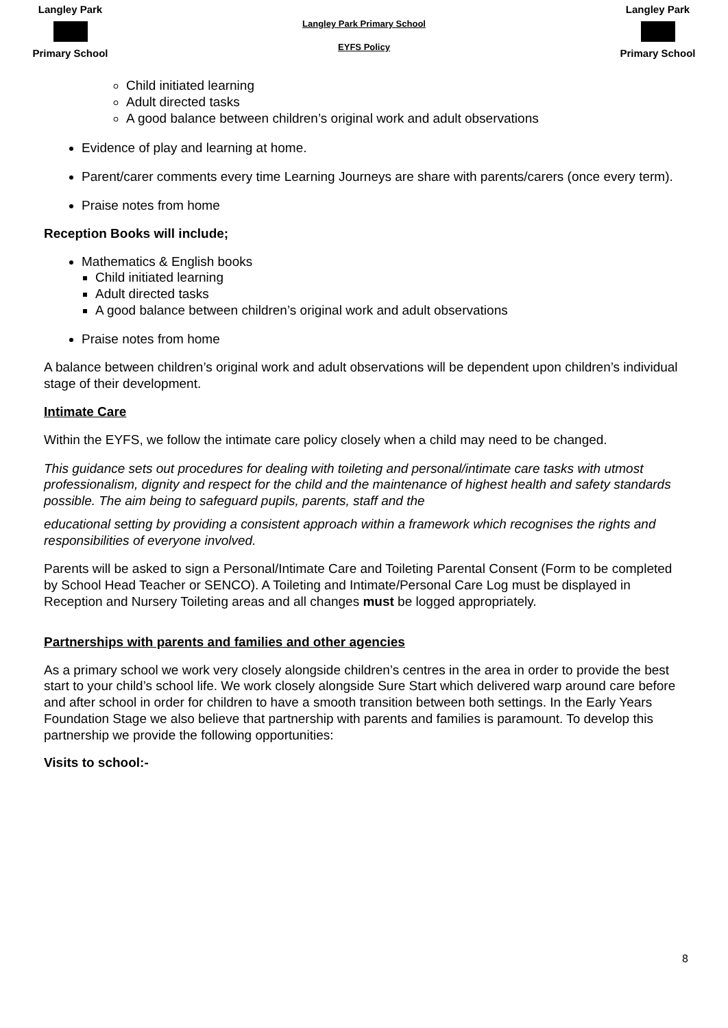Langley Park
Primary School
Langley Park Primary School
EYFS Policy
Langley Park
Primary School
Child initiated learning
Adult directed tasks
A good balance between children’s original work and adult observations
Evidence of play and learning at home.
Parent/carer comments every time Learning Journeys are share with parents/carers (once every term).
Praise notes from home
Reception Books will include;
Mathematics & English books
Child initiated learning
Adult directed tasks
A good balance between children’s original work and adult observations
Praise notes from home
A balance between children’s original work and adult observations will be dependent upon children’s individual stage of their development.
Intimate Care
Within the EYFS, we follow the intimate care policy closely when a child may need to be changed.
This guidance sets out procedures for dealing with toileting and personal/intimate care tasks with utmost professionalism, dignity and respect for the child and the maintenance of highest health and safety standards possible. The aim being to safeguard pupils, parents, staff and the
educational setting by providing a consistent approach within a framework which recognises the rights and responsibilities of everyone involved.
Parents will be asked to sign a Personal/Intimate Care and Toileting Parental Consent (Form to be completed by School Head Teacher or SENCO). A Toileting and Intimate/Personal Care Log must be displayed in Reception and Nursery Toileting areas and all changes must be logged appropriately.
Partnerships with parents and families and other agencies
As a primary school we work very closely alongside children’s centres in the area in order to provide the best start to your child’s school life. We work closely alongside Sure Start which delivered warp around care before and after school in order for children to have a smooth transition between both settings. In the Early Years Foundation Stage we also believe that partnership with parents and families is paramount. To develop this partnership we provide the following opportunities:
Visits to school:-
8